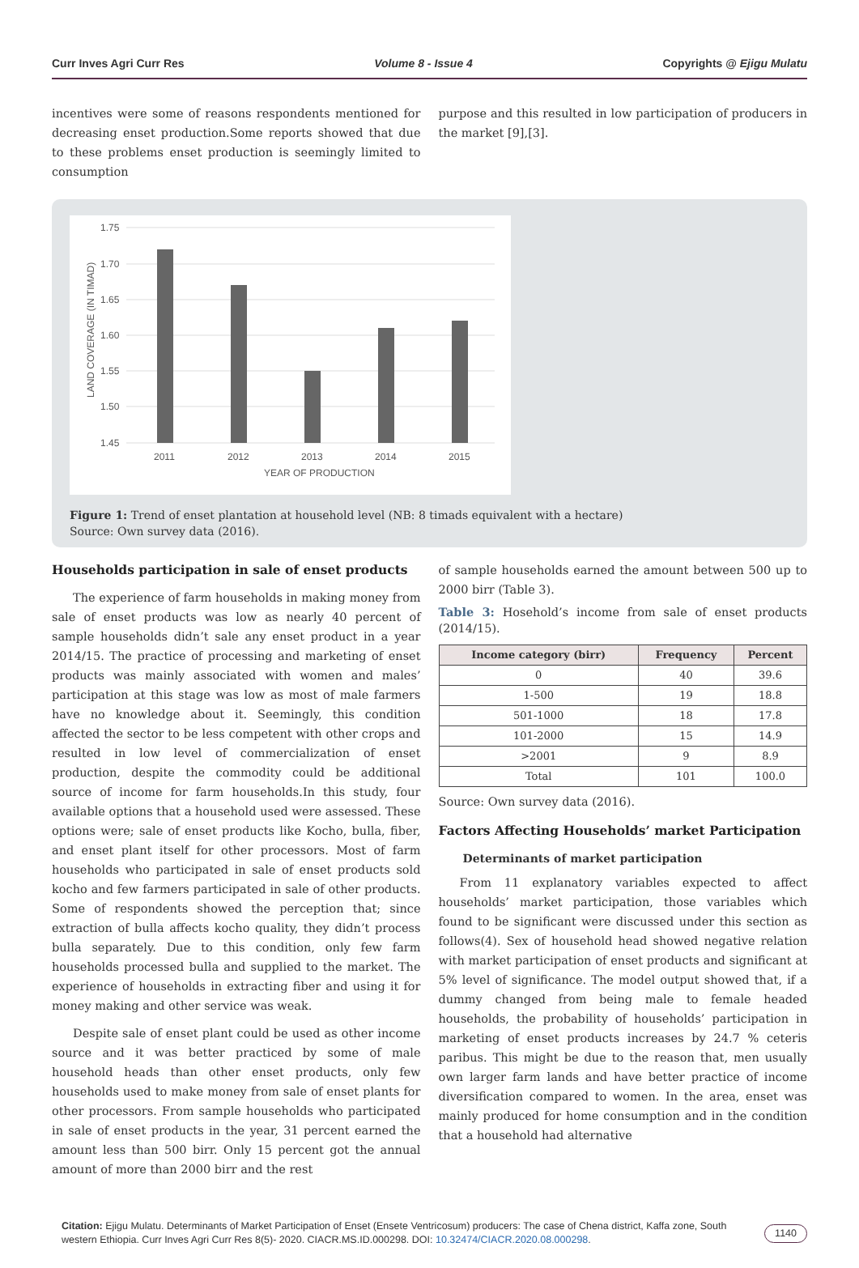Curr Inves Agri Curr Res Volume 8 - Issue 4 Copyrights @ Ejigu Mulatu
incentives were some of reasons respondents mentioned for decreasing enset production.Some reports showed that due to these problems enset production is seemingly limited to consumption
purpose and this resulted in low participation of producers in the market [9],[3].
1.75
1.70
1.65
1.60
1.55
1.50
1.45
2011
2012
2013
2014
2015
YEAR OF PRODUCTION
LAND COVERAGE (IN TIMAD)
Figure 1: Trend of enset plantation at household level (NB: 8 timads equivalent with a hectare)
Source: Own survey data (2016).
Households participation in sale of enset products
The experience of farm households in making money from sale of enset products was low as nearly 40 percent of sample households didn’t sale any enset product in a year 2014/15. The practice of processing and marketing of enset products was mainly associated with women and males’ participation at this stage was low as most of male farmers have no knowledge about it. Seemingly, this condition affected the sector to be less competent with other crops and resulted in low level of commercialization of enset production, despite the commodity could be additional source of income for farm households.In this study, four available options that a household used were assessed. These options were; sale of enset products like Kocho, bulla, fiber, and enset plant itself for other processors. Most of farm households who participated in sale of enset products sold kocho and few farmers participated in sale of other products. Some of respondents showed the perception that; since extraction of bulla affects kocho quality, they didn’t process bulla separately. Due to this condition, only few farm households processed bulla and supplied to the market. The experience of households in extracting fiber and using it for money making and other service was weak.
Despite sale of enset plant could be used as other income source and it was better practiced by some of male household heads than other enset products, only few households used to make money from sale of enset plants for other processors. From sample households who participated in sale of enset products in the year, 31 percent earned the amount less than 500 birr. Only 15 percent got the annual amount of more than 2000 birr and the rest
of sample households earned the amount between 500 up to 2000 birr (Table 3).
Table 3: Hosehold’s income from sale of enset products (2014/15).
| Income category (birr) | Frequency | Percent |
| --- | --- | --- |
| 0 | 40 | 39.6 |
| 1-500 | 19 | 18.8 |
| 501-1000 | 18 | 17.8 |
| 101-2000 | 15 | 14.9 |
| >2001 | 9 | 8.9 |
| Total | 101 | 100.0 |
Source: Own survey data (2016).
Factors Affecting Households’ market Participation
Determinants of market participation
From 11 explanatory variables expected to affect households’ market participation, those variables which found to be significant were discussed under this section as follows(4). Sex of household head showed negative relation with market participation of enset products and significant at 5% level of significance. The model output showed that, if a dummy changed from being male to female headed households, the probability of households’ participation in marketing of enset products increases by 24.7 % ceteris paribus. This might be due to the reason that, men usually own larger farm lands and have better practice of income diversification compared to women. In the area, enset was mainly produced for home consumption and in the condition that a household had alternative
Citation: Ejigu Mulatu. Determinants of Market Participation of Enset (Ensete Ventricosum) producers: The case of Chena district, Kaffa zone, South western Ethiopia. Curr Inves Agri Curr Res 8(5)- 2020. CIACR.MS.ID.000298. DOI: 10.32474/CIACR.2020.08.000298.
1140